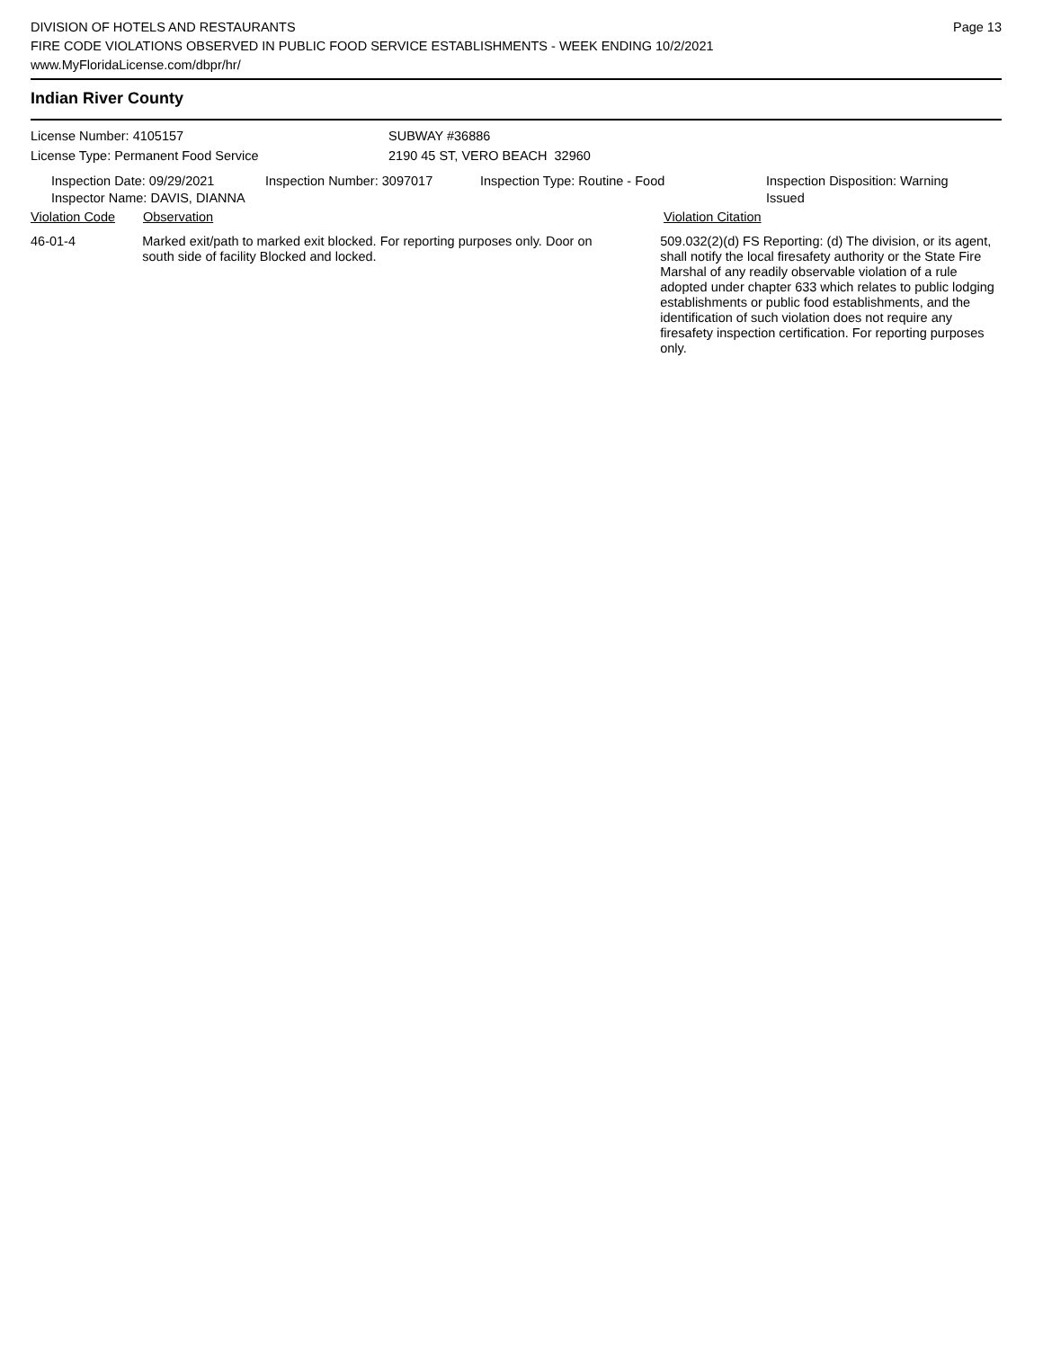DIVISION OF HOTELS AND RESTAURANTS
FIRE CODE VIOLATIONS OBSERVED IN PUBLIC FOOD SERVICE ESTABLISHMENTS - WEEK ENDING 10/2/2021
www.MyFloridaLicense.com/dbpr/hr/
Page 13
Indian River County
License Number: 4105157
License Type: Permanent Food Service
SUBWAY #36886
2190 45 ST, VERO BEACH 32960
Inspection Date: 09/29/2021
Inspector Name: DAVIS, DIANNA
Inspection Number: 3097017 Inspection Type: Routine - Food Inspection Disposition: Warning Issued
Violation Code Observation Violation Citation
46-01-4 Marked exit/path to marked exit blocked. For reporting purposes only. Door on south side of facility Blocked and locked.
509.032(2)(d) FS Reporting: (d) The division, or its agent, shall notify the local firesafety authority or the State Fire Marshal of any readily observable violation of a rule adopted under chapter 633 which relates to public lodging establishments or public food establishments, and the identification of such violation does not require any firesafety inspection certification. For reporting purposes only.